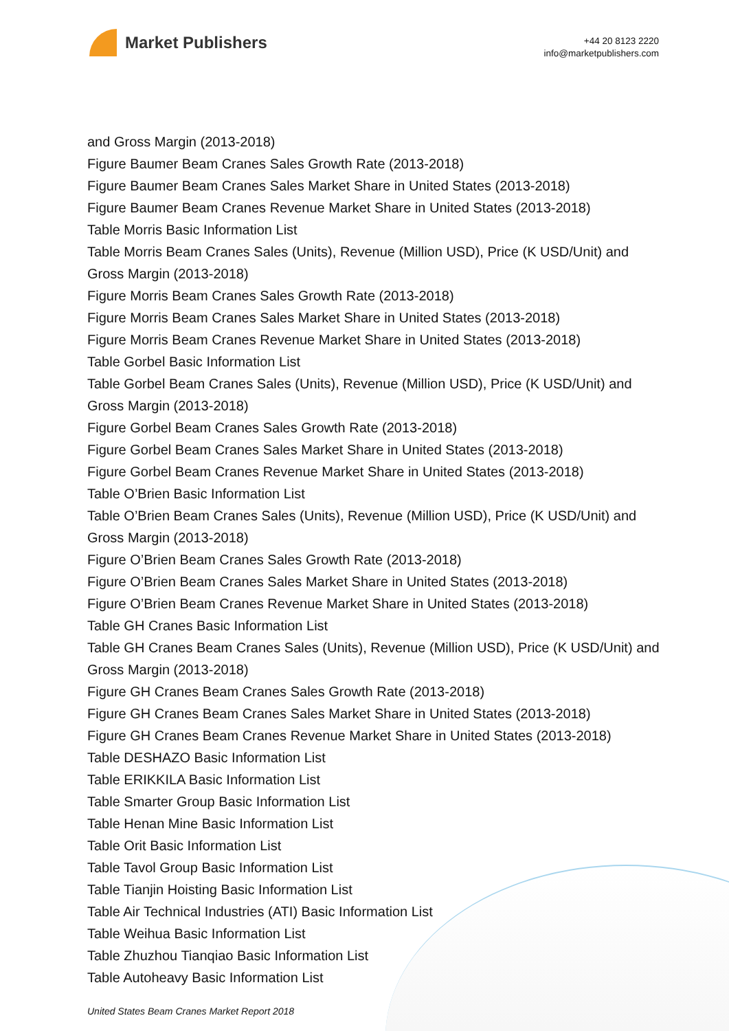Market Publishers
+44 20 8123 2220
info@marketpublishers.com
and Gross Margin (2013-2018)
Figure Baumer Beam Cranes Sales Growth Rate (2013-2018)
Figure Baumer Beam Cranes Sales Market Share in United States (2013-2018)
Figure Baumer Beam Cranes Revenue Market Share in United States (2013-2018)
Table Morris Basic Information List
Table Morris Beam Cranes Sales (Units), Revenue (Million USD), Price (K USD/Unit) and Gross Margin (2013-2018)
Figure Morris Beam Cranes Sales Growth Rate (2013-2018)
Figure Morris Beam Cranes Sales Market Share in United States (2013-2018)
Figure Morris Beam Cranes Revenue Market Share in United States (2013-2018)
Table Gorbel Basic Information List
Table Gorbel Beam Cranes Sales (Units), Revenue (Million USD), Price (K USD/Unit) and Gross Margin (2013-2018)
Figure Gorbel Beam Cranes Sales Growth Rate (2013-2018)
Figure Gorbel Beam Cranes Sales Market Share in United States (2013-2018)
Figure Gorbel Beam Cranes Revenue Market Share in United States (2013-2018)
Table O’Brien Basic Information List
Table O’Brien Beam Cranes Sales (Units), Revenue (Million USD), Price (K USD/Unit) and Gross Margin (2013-2018)
Figure O’Brien Beam Cranes Sales Growth Rate (2013-2018)
Figure O’Brien Beam Cranes Sales Market Share in United States (2013-2018)
Figure O’Brien Beam Cranes Revenue Market Share in United States (2013-2018)
Table GH Cranes Basic Information List
Table GH Cranes Beam Cranes Sales (Units), Revenue (Million USD), Price (K USD/Unit) and Gross Margin (2013-2018)
Figure GH Cranes Beam Cranes Sales Growth Rate (2013-2018)
Figure GH Cranes Beam Cranes Sales Market Share in United States (2013-2018)
Figure GH Cranes Beam Cranes Revenue Market Share in United States (2013-2018)
Table DESHAZO Basic Information List
Table ERIKKILA Basic Information List
Table Smarter Group Basic Information List
Table Henan Mine Basic Information List
Table Orit Basic Information List
Table Tavol Group Basic Information List
Table Tianjin Hoisting Basic Information List
Table Air Technical Industries (ATI) Basic Information List
Table Weihua Basic Information List
Table Zhuzhou Tianqiao Basic Information List
Table Autoheavy Basic Information List
United States Beam Cranes Market Report 2018